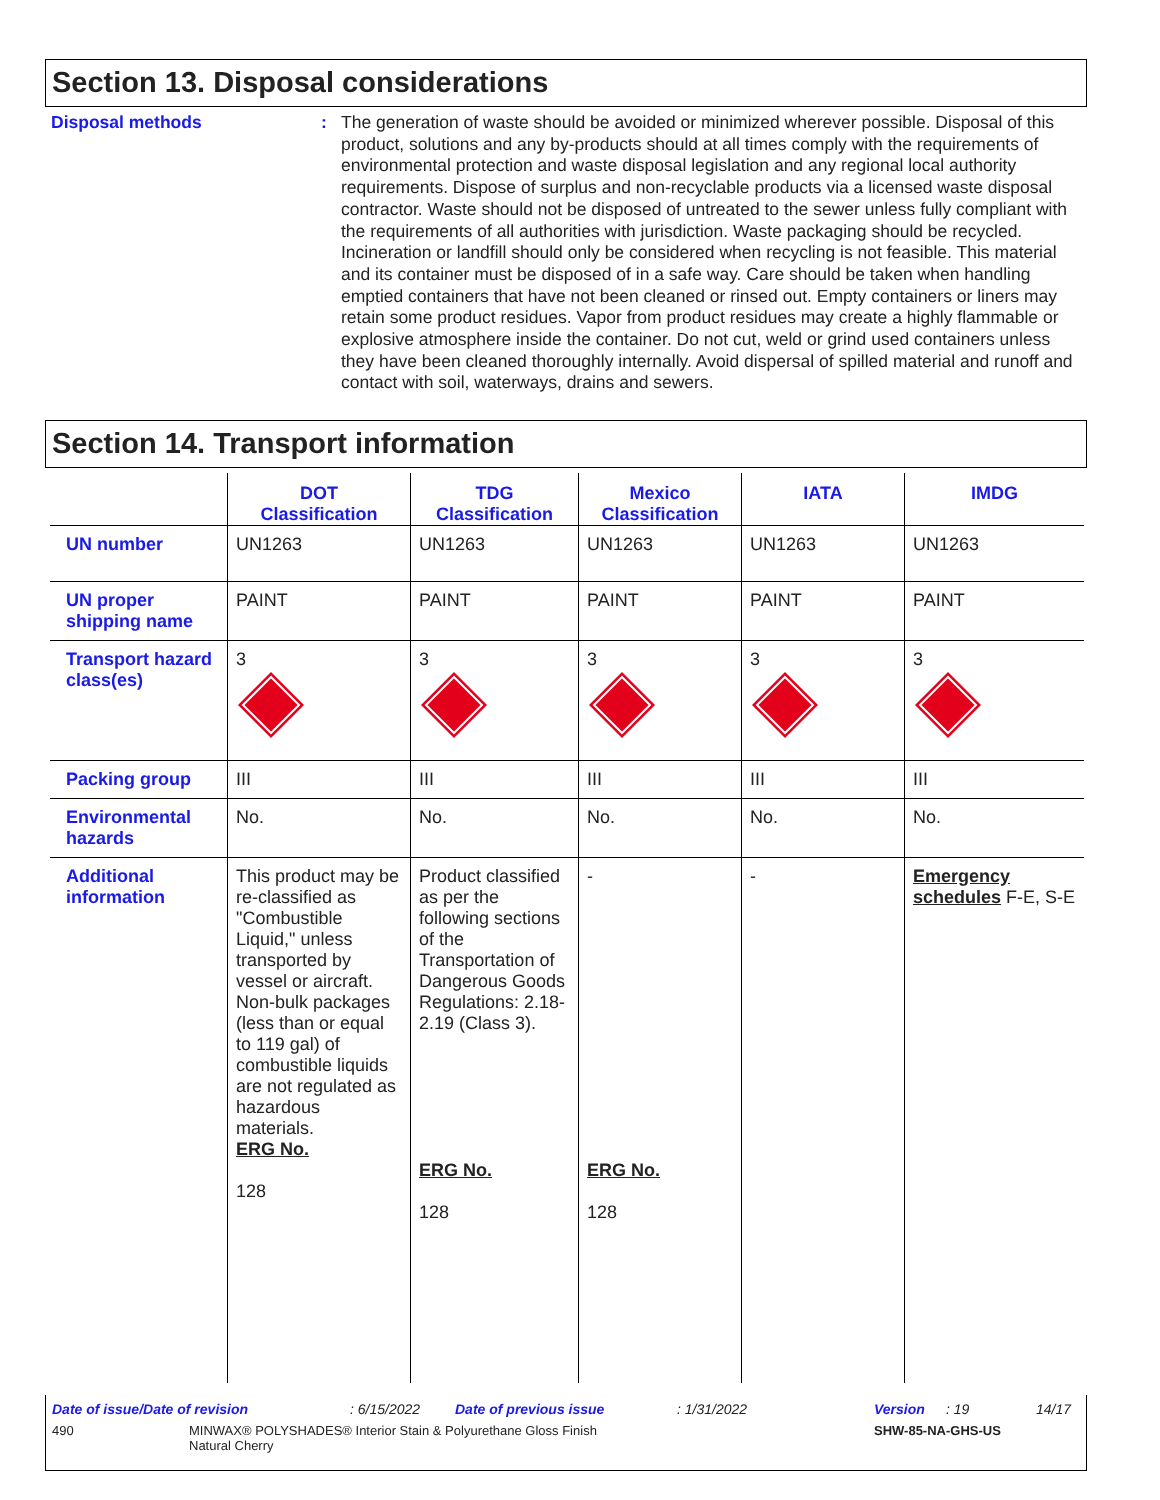Section 13. Disposal considerations
Disposal methods : The generation of waste should be avoided or minimized wherever possible. Disposal of this product, solutions and any by-products should at all times comply with the requirements of environmental protection and waste disposal legislation and any regional local authority requirements. Dispose of surplus and non-recyclable products via a licensed waste disposal contractor. Waste should not be disposed of untreated to the sewer unless fully compliant with the requirements of all authorities with jurisdiction. Waste packaging should be recycled. Incineration or landfill should only be considered when recycling is not feasible. This material and its container must be disposed of in a safe way. Care should be taken when handling emptied containers that have not been cleaned or rinsed out. Empty containers or liners may retain some product residues. Vapor from product residues may create a highly flammable or explosive atmosphere inside the container. Do not cut, weld or grind used containers unless they have been cleaned thoroughly internally. Avoid dispersal of spilled material and runoff and contact with soil, waterways, drains and sewers.
Section 14. Transport information
| | DOT Classification | TDG Classification | Mexico Classification | IATA | IMDG |
| --- | --- | --- | --- | --- | --- |
| UN number | UN1263 | UN1263 | UN1263 | UN1263 | UN1263 |
| UN proper shipping name | PAINT | PAINT | PAINT | PAINT | PAINT |
| Transport hazard class(es) | 3 | 3 | 3 | 3 | 3 |
| Packing group | III | III | III | III | III |
| Environmental hazards | No. | No. | No. | No. | No. |
| Additional information | This product may be re-classified as "Combustible Liquid," unless transported by vessel or aircraft. Non-bulk packages (less than or equal to 119 gal) of combustible liquids are not regulated as hazardous materials. ERG No. 128 | Product classified as per the following sections of the Transportation of Dangerous Goods Regulations: 2.18-2.19 (Class 3). ERG No. 128 | - ERG No. 128 | - | Emergency schedules F-E, S-E |
Date of issue/Date of revision: 6/15/2022 Date of previous issue: 1/31/2022 Version: 19 14/17
490 MINWAX® POLYSHADES® Interior Stain & Polyurethane Gloss Finish
Natural Cherry SHW-85-NA-GHS-US